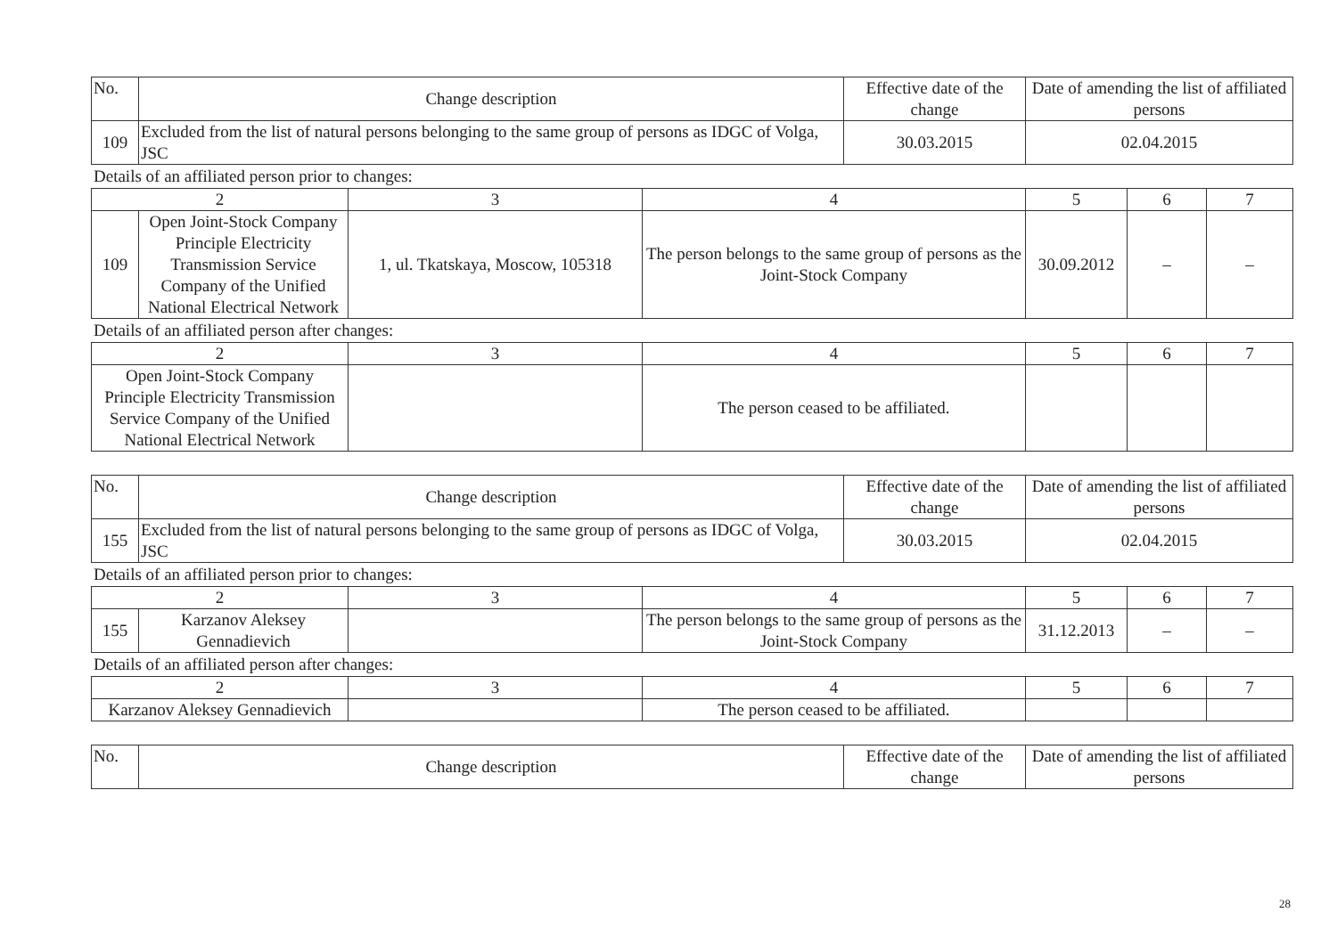| No. | Change description | Effective date of the change | Date of amending the list of affiliated persons |
| 109 | Excluded from the list of natural persons belonging to the same group of persons as IDGC of Volga, JSC | 30.03.2015 | 02.04.2015 |
Details of an affiliated person prior to changes:
| 2 | | 3 | 4 | 5 | 6 | 7 |
| 109 | Open Joint-Stock Company Principle Electricity Transmission Service Company of the Unified National Electrical Network | 1, ul. Tkatskaya, Moscow, 105318 | The person belongs to the same group of persons as the Joint-Stock Company | 30.09.2012 | – | – |
Details of an affiliated person after changes:
| 2 | 3 | 4 | 5 | 6 | 7 |
| Open Joint-Stock Company Principle Electricity Transmission Service Company of the Unified National Electrical Network | | The person ceased to be affiliated. | | | |
| No. | Change description | Effective date of the change | Date of amending the list of affiliated persons |
| 155 | Excluded from the list of natural persons belonging to the same group of persons as IDGC of Volga, JSC | 30.03.2015 | 02.04.2015 |
Details of an affiliated person prior to changes:
| 2 | | 3 | 4 | 5 | 6 | 7 |
| 155 | Karzanov Aleksey Gennadievich | | The person belongs to the same group of persons as the Joint-Stock Company | 31.12.2013 | – | – |
Details of an affiliated person after changes:
| 2 | 3 | 4 | 5 | 6 | 7 |
| Karzanov Aleksey Gennadievich | | The person ceased to be affiliated. | | | |
| No. | Change description | Effective date of the change | Date of amending the list of affiliated persons |
28